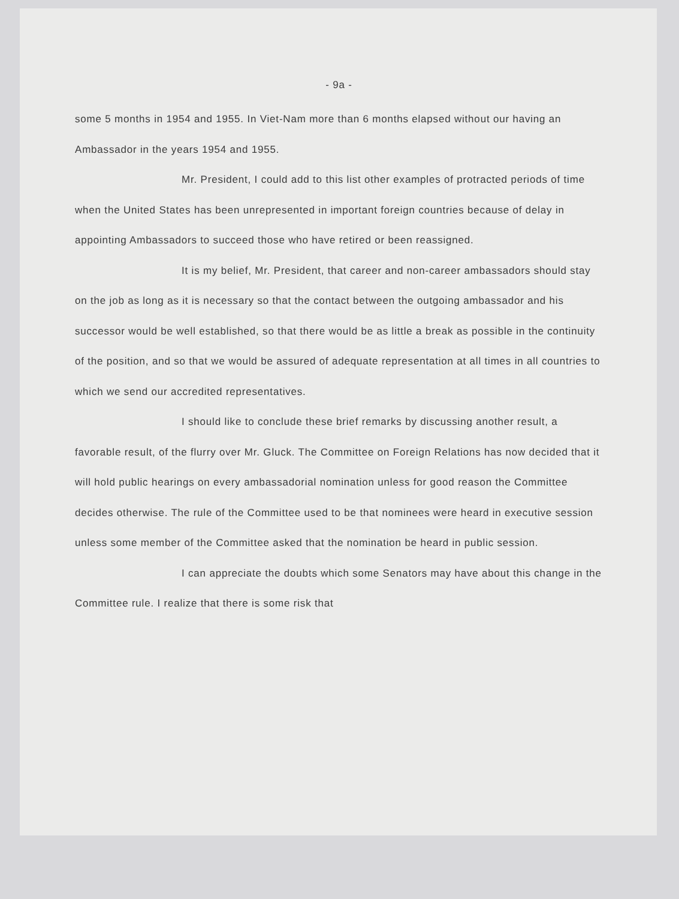- 9a -
some 5 months in 1954 and 1955. In Viet-Nam more than 6 months elapsed without our having an Ambassador in the years 1954 and 1955.
Mr. President, I could add to this list other examples of protracted periods of time when the United States has been unrepresented in important foreign countries because of delay in appointing Ambassadors to succeed those who have retired or been reassigned.
It is my belief, Mr. President, that career and non-career ambassadors should stay on the job as long as it is necessary so that the contact between the outgoing ambassador and his successor would be well established, so that there would be as little a break as possible in the continuity of the position, and so that we would be assured of adequate representation at all times in all countries to which we send our accredited representatives.
I should like to conclude these brief remarks by discussing another result, a favorable result, of the flurry over Mr. Gluck. The Committee on Foreign Relations has now decided that it will hold public hearings on every ambassadorial nomination unless for good reason the Committee decides otherwise. The rule of the Committee used to be that nominees were heard in executive session unless some member of the Committee asked that the nomination be heard in public session.
I can appreciate the doubts which some Senators may have about this change in the Committee rule. I realize that there is some risk that